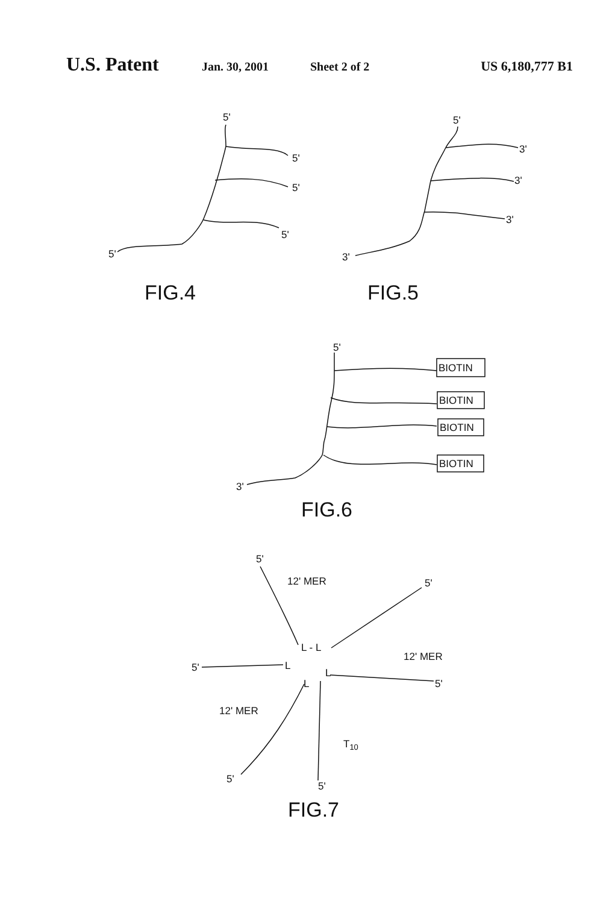U.S. Patent Jan. 30, 2001 Sheet 2 of 2 US 6,180,777 B1
5'
5'
5'
5'
5'
FIG.4
3'
5'
3'
3'
3'
FIG.5
BIOTIN
BIOTIN
BIOTIN
BIOTIN
3'
5'
FIG.6
L - L
L
L
L
5'
12' MER
5'
12' MER
5'
5'
12' MER
T10
5'
5'
FIG.7